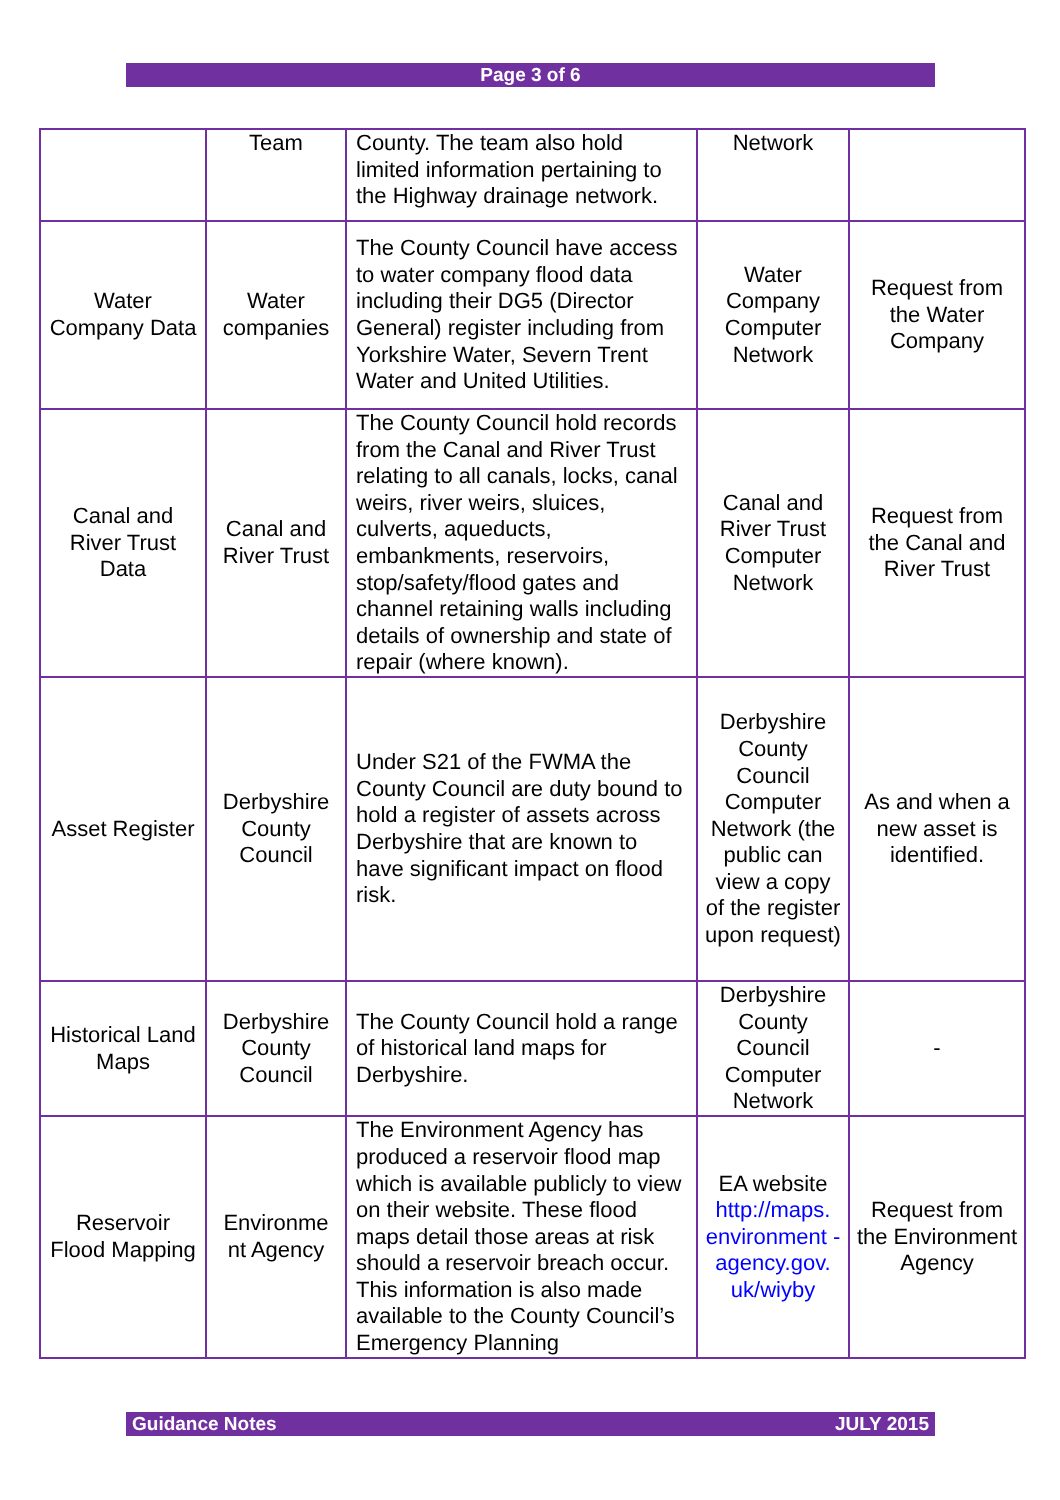Page 3 of 6
| | Team | County. The team also hold limited information pertaining to the Highway drainage network. | Network | |
| Water Company Data | Water companies | The County Council have access to water company flood data including their DG5 (Director General) register including from Yorkshire Water, Severn Trent Water and United Utilities. | Water Company Computer Network | Request from the Water Company |
| Canal and River Trust Data | Canal and River Trust | The County Council hold records from the Canal and River Trust relating to all canals, locks, canal weirs, river weirs, sluices, culverts, aqueducts, embankments, reservoirs, stop/safety/flood gates and channel retaining walls including details of ownership and state of repair (where known). | Canal and River Trust Computer Network | Request from the Canal and River Trust |
| Asset Register | Derbyshire County Council | Under S21 of the FWMA the County Council are duty bound to hold a register of assets across Derbyshire that are known to have significant impact on flood risk. | Derbyshire County Council Computer Network (the public can view a copy of the register upon request) | As and when a new asset is identified. |
| Historical Land Maps | Derbyshire County Council | The County Council hold a range of historical land maps for Derbyshire. | Derbyshire County Council Computer Network | - |
| Reservoir Flood Mapping | Environme nt Agency | The Environment Agency has produced a reservoir flood map which is available publicly to view on their website. These flood maps detail those areas at risk should a reservoir breach occur. This information is also made available to the County Council’s Emergency Planning | EA website http://maps. environment - agency.gov. uk/wiyby | Request from the Environment Agency |
Guidance Notes JULY 2015